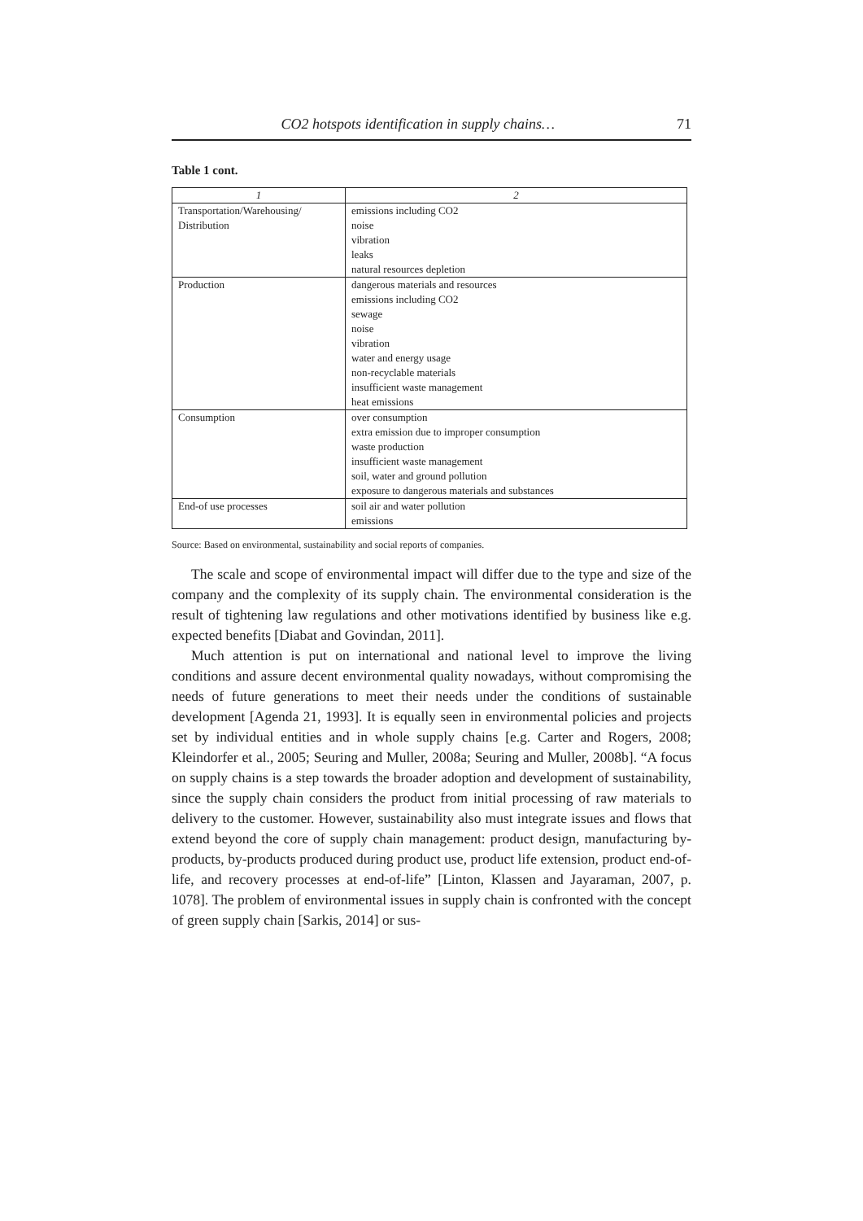CO2 hotspots identification in supply chains… 71
Table 1 cont.
| 1 | 2 |
| --- | --- |
| Transportation/Warehousing/ Distribution | emissions including CO2 noise vibration leaks natural resources depletion |
| Production | dangerous materials and resources emissions including CO2 sewage noise vibration water and energy usage non-recyclable materials insufficient waste management heat emissions |
| Consumption | over consumption extra emission due to improper consumption waste production insufficient waste management soil, water and ground pollution exposure to dangerous materials and substances |
| End-of use processes | soil air and water pollution emissions |
Source: Based on environmental, sustainability and social reports of companies.
The scale and scope of environmental impact will differ due to the type and size of the company and the complexity of its supply chain. The environmental consideration is the result of tightening law regulations and other motivations identified by business like e.g. expected benefits [Diabat and Govindan, 2011].
Much attention is put on international and national level to improve the living conditions and assure decent environmental quality nowadays, without compromising the needs of future generations to meet their needs under the conditions of sustainable development [Agenda 21, 1993]. It is equally seen in environmental policies and projects set by individual entities and in whole supply chains [e.g. Carter and Rogers, 2008; Kleindorfer et al., 2005; Seuring and Muller, 2008a; Seuring and Muller, 2008b]. “A focus on supply chains is a step towards the broader adoption and development of sustainability, since the supply chain considers the product from initial processing of raw materials to delivery to the customer. However, sustainability also must integrate issues and flows that extend beyond the core of supply chain management: product design, manufacturing by-products, by-products produced during product use, product life extension, product end-of-life, and recovery processes at end-of-life” [Linton, Klassen and Jayaraman, 2007, p. 1078]. The problem of environmental issues in supply chain is confronted with the concept of green supply chain [Sarkis, 2014] or sus-